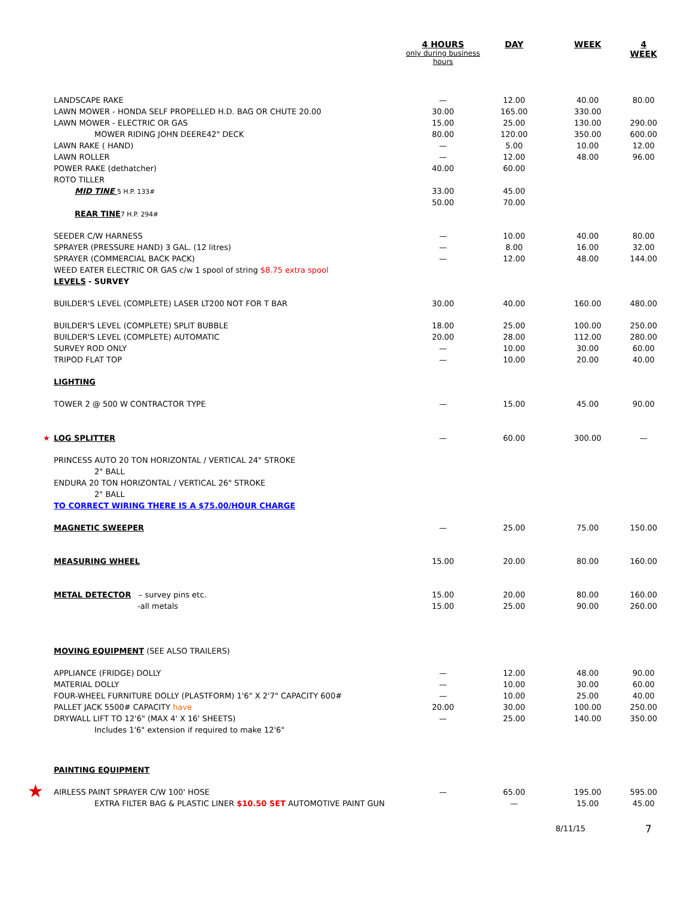| | 4 HOURS only during business hours | DAY | WEEK | 4 WEEK |
| --- | --- | --- | --- | --- |
| LANDSCAPE RAKE | — | 12.00 | 40.00 | 80.00 |
| LAWN MOWER - HONDA SELF PROPELLED H.D. BAG OR CHUTE 20.00 | 30.00 | 165.00 | 330.00 | |
| LAWN MOWER - ELECTRIC OR GAS | 15.00 | 25.00 | 130.00 | 290.00 |
| MOWER RIDING JOHN DEERE42" DECK | 80.00 | 120.00 | 350.00 | 600.00 |
| LAWN RAKE ( HAND) | — | 5.00 | 10.00 | 12.00 |
| LAWN ROLLER | — | 12.00 | 48.00 | 96.00 |
| POWER RAKE (dethatcher) | 40.00 | 60.00 | | |
| ROTO TILLER | | | | |
| MID TINE 5 H.P. 133# | 33.00 | 45.00 | | |
| | 50.00 | 70.00 | | |
| REAR TINE 7 H.P. 294# | | | | |
| SEEDER C/W HARNESS | — | 10.00 | 40.00 | 80.00 |
| SPRAYER (PRESSURE HAND) 3 GAL. (12 litres) | — | 8.00 | 16.00 | 32.00 |
| SPRAYER (COMMERCIAL BACK PACK) | — | 12.00 | 48.00 | 144.00 |
| WEED EATER ELECTRIC OR GAS c/w 1 spool of string $8.75 extra spool | | | | |
| LEVELS - SURVEY | | | | |
| BUILDER'S LEVEL (COMPLETE) LASER LT200 NOT FOR T BAR | 30.00 | 40.00 | 160.00 | 480.00 |
| BUILDER'S LEVEL (COMPLETE) SPLIT BUBBLE | 18.00 | 25.00 | 100.00 | 250.00 |
| BUILDER'S LEVEL (COMPLETE) AUTOMATIC | 20.00 | 28.00 | 112.00 | 280.00 |
| SURVEY ROD ONLY | — | 10.00 | 30.00 | 60.00 |
| TRIPOD FLAT TOP | — | 10.00 | 20.00 | 40.00 |
| LIGHTING | | | | |
| TOWER 2 @ 500 W CONTRACTOR TYPE | — | 15.00 | 45.00 | 90.00 |
| ★ LOG SPLITTER | — | 60.00 | 300.00 | — |
| PRINCESS AUTO 20 TON HORIZONTAL / VERTICAL 24" STROKE | | | | |
| 2" BALL | | | | |
| ENDURA 20 TON HORIZONTAL / VERTICAL 26" STROKE | | | | |
| 2" BALL | | | | |
| TO CORRECT WIRING THERE IS A $75.00/HOUR CHARGE | | | | |
| MAGNETIC SWEEPER | — | 25.00 | 75.00 | 150.00 |
| MEASURING WHEEL | 15.00 | 20.00 | 80.00 | 160.00 |
| METAL DETECTOR – survey pins etc. | 15.00 | 20.00 | 80.00 | 160.00 |
| -all metals | 15.00 | 25.00 | 90.00 | 260.00 |
| MOVING EQUIPMENT (SEE ALSO TRAILERS) | | | | |
| APPLIANCE (FRIDGE) DOLLY | — | 12.00 | 48.00 | 90.00 |
| MATERIAL DOLLY | — | 10.00 | 30.00 | 60.00 |
| FOUR-WHEEL FURNITURE DOLLY (PLASTFORM) 1'6" X 2'7" CAPACITY 600# | — | 10.00 | 25.00 | 40.00 |
| PALLET JACK 5500# CAPACITY have | 20.00 | 30.00 | 100.00 | 250.00 |
| DRYWALL LIFT TO 12'6" (MAX 4' X 16' SHEETS) | — | 25.00 | 140.00 | 350.00 |
| Includes 1'6" extension if required to make 12'6" | | | | |
| PAINTING EQUIPMENT | | | | |
| ★ AIRLESS PAINT SPRAYER C/W 100' HOSE | — | 65.00 | 195.00 | 595.00 |
| EXTRA FILTER BAG & PLASTIC LINER $10.50 SET AUTOMOTIVE PAINT GUN | | — | 15.00 | 45.00 |
8/11/15 7